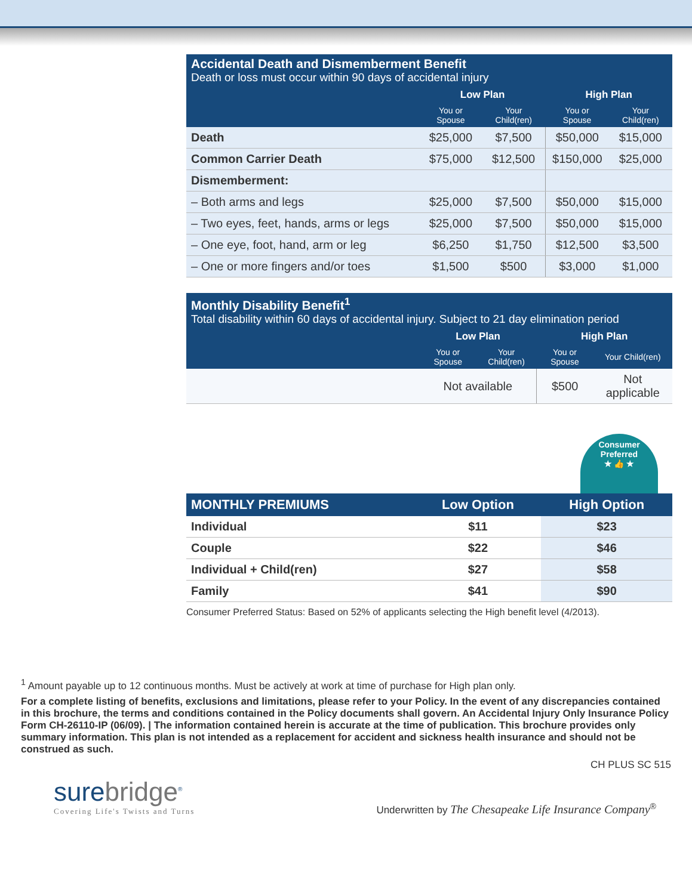| Accidental Death and Dismemberment Benefit Death or loss must occur within 90 days of accidental injury | | | | |
| | Low Plan | | High Plan | |
| | You or Spouse | Your Child(ren) | You or Spouse | Your Child(ren) |
| Death | $25,000 | $7,500 | $50,000 | $15,000 |
| Common Carrier Death | $75,000 | $12,500 | $150,000 | $25,000 |
| Dismemberment: | | | | |
| – Both arms and legs | $25,000 | $7,500 | $50,000 | $15,000 |
| – Two eyes, feet, hands, arms or legs | $25,000 | $7,500 | $50,000 | $15,000 |
| – One eye, foot, hand, arm or leg | $6,250 | $1,750 | $12,500 | $3,500 |
| – One or more fingers and/or toes | $1,500 | $500 | $3,000 | $1,000 |
| Monthly Disability Benefit<sup>1</sup> Total disability within 60 days of accidental injury. Subject to 21 day elimination period | | | | |
| | Low Plan | | High Plan | |
| | You or Spouse | Your Child(ren) | You or Spouse | Your Child(ren) |
| | Not available | | $500 | Not applicable |
Consumer Preferred
★ 👍 ★
| MONTHLY PREMIUMS | Low Option | High Option |
| --- | --- | --- |
| Individual | $11 | $23 |
| Couple | $22 | $46 |
| Individual + Child(ren) | $27 | $58 |
| Family | $41 | $90 |
Consumer Preferred Status: Based on 52% of applicants selecting the High benefit level (4/2013).
<sup>1</sup> Amount payable up to 12 continuous months. Must be actively at work at time of purchase for High plan only.
For a complete listing of benefits, exclusions and limitations, please refer to your Policy. In the event of any discrepancies contained in this brochure, the terms and conditions contained in the Policy documents shall govern. An Accidental Injury Only Insurance Policy Form CH-26110-IP (06/09). | The information contained herein is accurate at the time of publication. This brochure provides only summary information. This plan is not intended as a replacement for accident and sickness health insurance and should not be construed as such.
CH PLUS SC 515
surebridge<sup>®</sup>
Covering Life's Twists and Turns
Underwritten by The Chesapeake Life Insurance Company<sup>®</sup>